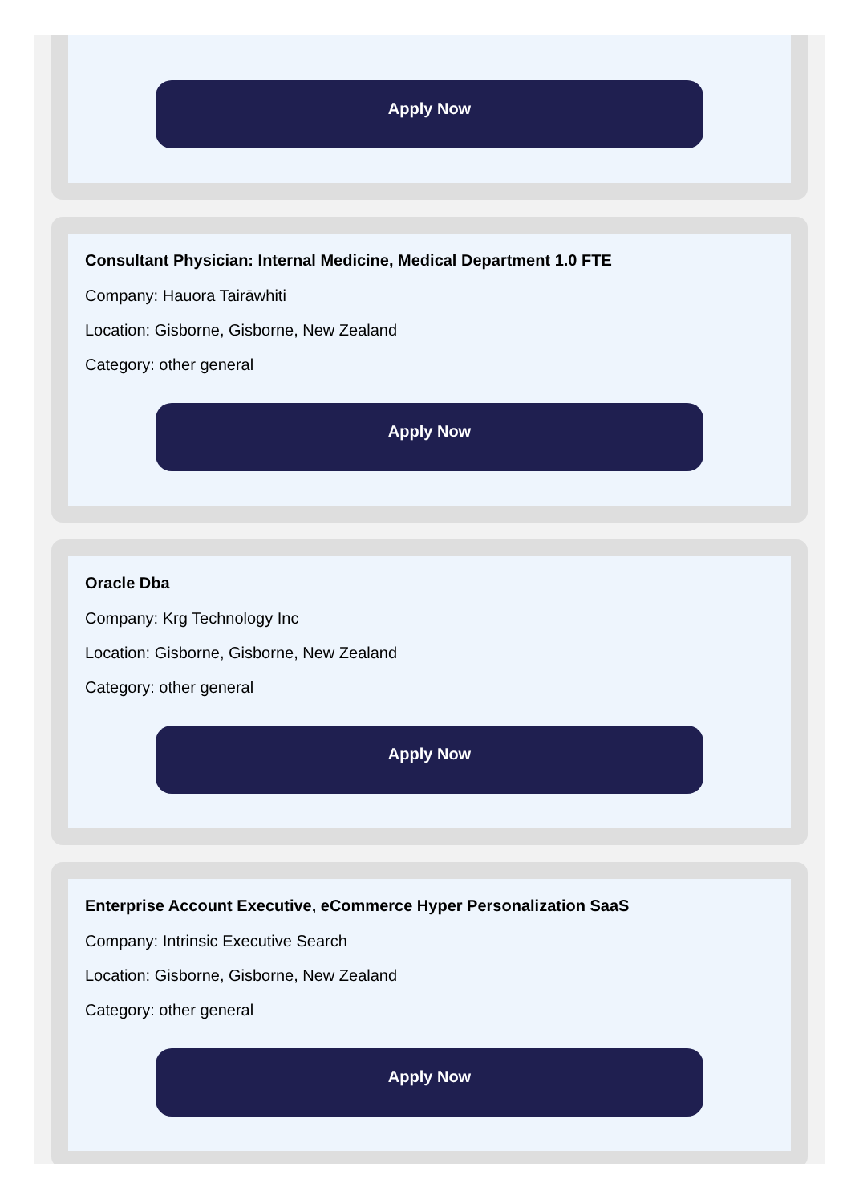Apply Now
Consultant Physician: Internal Medicine, Medical Department 1.0 FTE
Company: Hauora Tairāwhiti
Location: Gisborne, Gisborne, New Zealand
Category: other general
Apply Now
Oracle Dba
Company: Krg Technology Inc
Location: Gisborne, Gisborne, New Zealand
Category: other general
Apply Now
Enterprise Account Executive, eCommerce Hyper Personalization SaaS
Company: Intrinsic Executive Search
Location: Gisborne, Gisborne, New Zealand
Category: other general
Apply Now